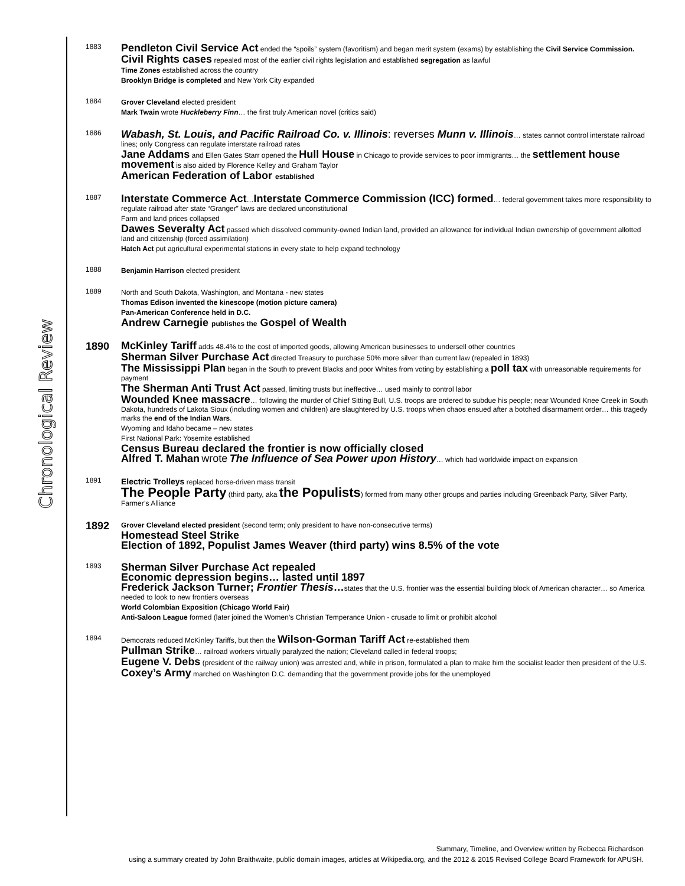Chronological Review
1883
Pendleton Civil Service Act ended the “spoils” system (favoritism) and began merit system (exams) by establishing the Civil Service Commission.
Civil Rights cases repealed most of the earlier civil rights legislation and established segregation as lawful
Time Zones established across the country
Brooklyn Bridge is completed and New York City expanded
1884
Grover Cleveland elected president
Mark Twain wrote Huckleberry Finn… the first truly American novel (critics said)
1886
Wabash, St. Louis, and Pacific Railroad Co. v. Illinois: reverses Munn v. Illinois… states cannot control interstate railroad lines; only Congress can regulate interstate railroad rates
Jane Addams and Ellen Gates Starr opened the Hull House in Chicago to provide services to poor immigrants… the settlement house movement is also aided by Florence Kelley and Graham Taylor
American Federation of Labor established
1887
Interstate Commerce Act…Interstate Commerce Commission (ICC) formed… federal government takes more responsibility to regulate railroad after state “Granger” laws are declared unconstitutional
Farm and land prices collapsed
Dawes Severalty Act passed which dissolved community-owned Indian land, provided an allowance for individual Indian ownership of government allotted land and citizenship (forced assimilation)
Hatch Act put agricultural experimental stations in every state to help expand technology
1888
Benjamin Harrison elected president
1889
North and South Dakota, Washington, and Montana - new states
Thomas Edison invented the kinescope (motion picture camera)
Pan-American Conference held in D.C.
Andrew Carnegie publishes the Gospel of Wealth
1890
McKinley Tariff adds 48.4% to the cost of imported goods, allowing American businesses to undersell other countries
Sherman Silver Purchase Act directed Treasury to purchase 50% more silver than current law (repealed in 1893)
The Mississippi Plan began in the South to prevent Blacks and poor Whites from voting by establishing a poll tax with unreasonable requirements for payment
The Sherman Anti Trust Act passed, limiting trusts but ineffective… used mainly to control labor
Wounded Knee massacre… following the murder of Chief Sitting Bull, U.S. troops are ordered to subdue his people; near Wounded Knee Creek in South Dakota, hundreds of Lakota Sioux (including women and children) are slaughtered by U.S. troops when chaos ensued after a botched disarmament order… this tragedy marks the end of the Indian Wars.
Wyoming and Idaho became – new states
First National Park: Yosemite established
Census Bureau declared the frontier is now officially closed
Alfred T. Mahan wrote The Influence of Sea Power upon History… which had worldwide impact on expansion
1891
Electric Trolleys replaced horse-driven mass transit
The People Party (third party, aka the Populists) formed from many other groups and parties including Greenback Party, Silver Party, Farmer’s Alliance
1892
Grover Cleveland elected president (second term; only president to have non-consecutive terms)
Homestead Steel Strike
Election of 1892, Populist James Weaver (third party) wins 8.5% of the vote
1893
Sherman Silver Purchase Act repealed
Economic depression begins… lasted until 1897
Frederick Jackson Turner; Frontier Thesis…states that the U.S. frontier was the essential building block of American character… so America needed to look to new frontiers overseas
World Colombian Exposition (Chicago World Fair)
Anti-Saloon League formed (later joined the Women’s Christian Temperance Union - crusade to limit or prohibit alcohol
1894
Democrats reduced McKinley Tariffs, but then the Wilson-Gorman Tariff Act re-established them
Pullman Strike… railroad workers virtually paralyzed the nation; Cleveland called in federal troops;
Eugene V. Debs (president of the railway union) was arrested and, while in prison, formulated a plan to make him the socialist leader then president of the U.S.
Coxey’s Army marched on Washington D.C. demanding that the government provide jobs for the unemployed
Summary, Timeline, and Overview written by Rebecca Richardson
using a summary created by John Braithwaite, public domain images, articles at Wikipedia.org, and the 2012 & 2015 Revised College Board Framework for APUSH.